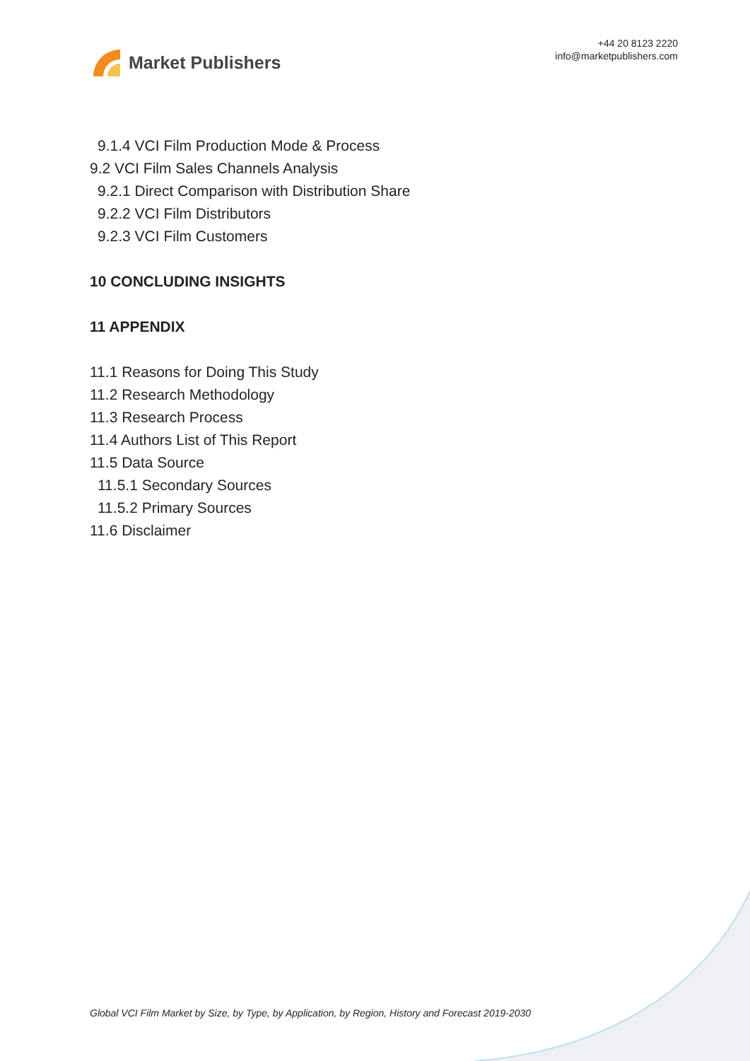Market Publishers
+44 20 8123 2220
info@marketpublishers.com
9.1.4 VCI Film Production Mode & Process
9.2 VCI Film Sales Channels Analysis
9.2.1 Direct Comparison with Distribution Share
9.2.2 VCI Film Distributors
9.2.3 VCI Film Customers
10 CONCLUDING INSIGHTS
11 APPENDIX
11.1 Reasons for Doing This Study
11.2 Research Methodology
11.3 Research Process
11.4 Authors List of This Report
11.5 Data Source
11.5.1 Secondary Sources
11.5.2 Primary Sources
11.6 Disclaimer
Global VCI Film Market by Size, by Type, by Application, by Region, History and Forecast 2019-2030